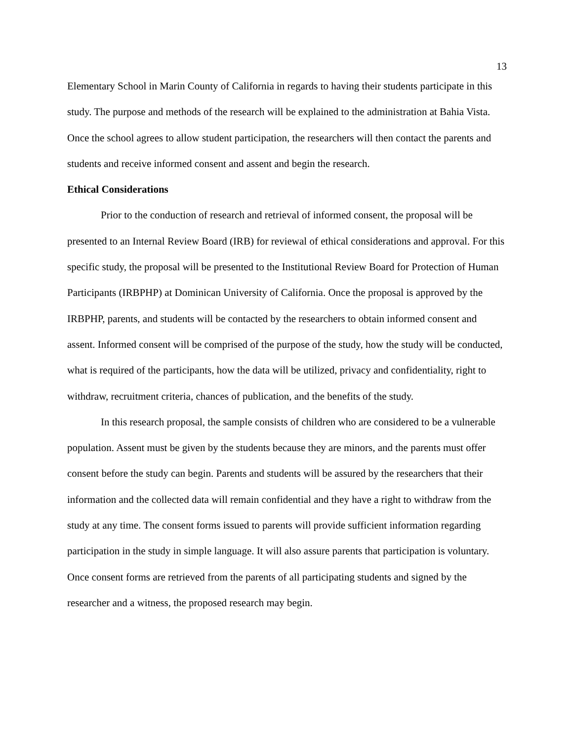13
Elementary School in Marin County of California in regards to having their students participate in this study. The purpose and methods of the research will be explained to the administration at Bahia Vista. Once the school agrees to allow student participation, the researchers will then contact the parents and students and receive informed consent and assent and begin the research.
Ethical Considerations
Prior to the conduction of research and retrieval of informed consent, the proposal will be presented to an Internal Review Board (IRB) for reviewal of ethical considerations and approval. For this specific study, the proposal will be presented to the Institutional Review Board for Protection of Human Participants (IRBPHP) at Dominican University of California. Once the proposal is approved by the IRBPHP, parents, and students will be contacted by the researchers to obtain informed consent and assent. Informed consent will be comprised of the purpose of the study, how the study will be conducted, what is required of the participants, how the data will be utilized, privacy and confidentiality, right to withdraw, recruitment criteria, chances of publication, and the benefits of the study.
In this research proposal, the sample consists of children who are considered to be a vulnerable population. Assent must be given by the students because they are minors, and the parents must offer consent before the study can begin. Parents and students will be assured by the researchers that their information and the collected data will remain confidential and they have a right to withdraw from the study at any time. The consent forms issued to parents will provide sufficient information regarding participation in the study in simple language. It will also assure parents that participation is voluntary. Once consent forms are retrieved from the parents of all participating students and signed by the researcher and a witness, the proposed research may begin.